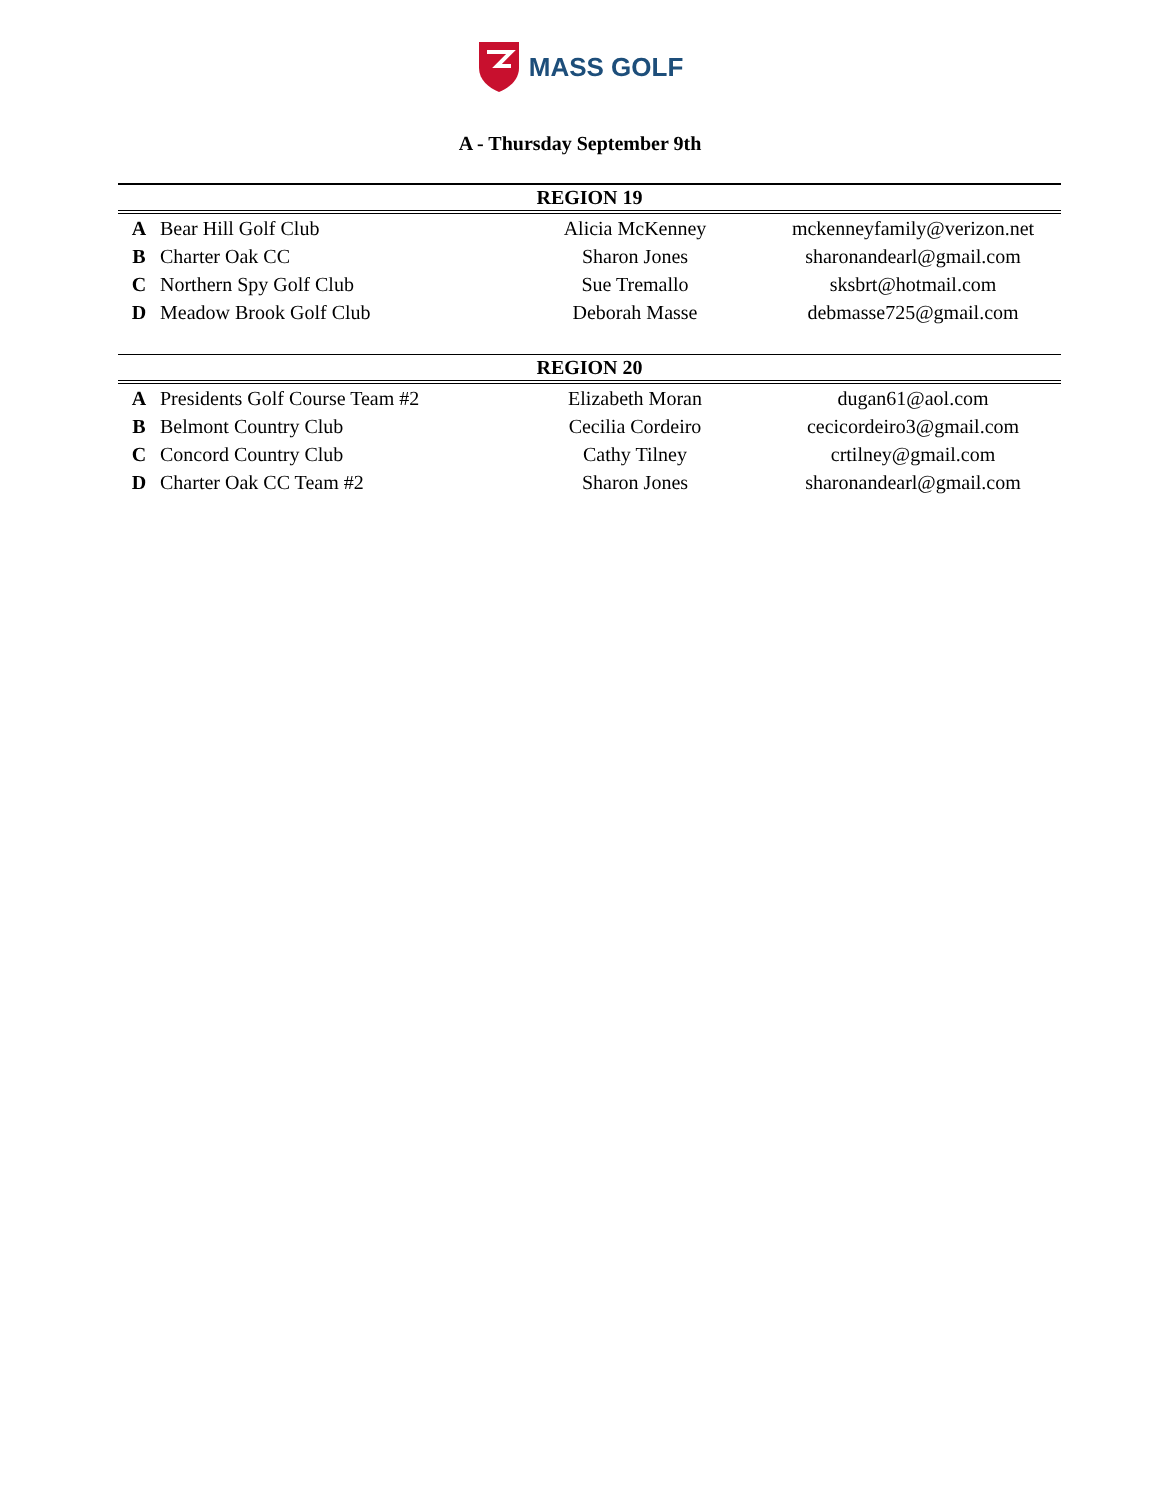MASS GOLF
A - Thursday September 9th
| REGION 19 | | | |
| --- | --- | --- | --- |
| A | Bear Hill Golf Club | Alicia McKenney | mckenneyfamily@verizon.net |
| B | Charter Oak CC | Sharon Jones | sharonandearl@gmail.com |
| C | Northern Spy Golf Club | Sue Tremallo | sksbrt@hotmail.com |
| D | Meadow Brook Golf Club | Deborah Masse | debmasse725@gmail.com |
| REGION 20 | | | |
| A | Presidents Golf Course Team #2 | Elizabeth Moran | dugan61@aol.com |
| B | Belmont Country Club | Cecilia Cordeiro | cecicordeiro3@gmail.com |
| C | Concord Country Club | Cathy Tilney | crtilney@gmail.com |
| D | Charter Oak CC Team #2 | Sharon Jones | sharonandearl@gmail.com |